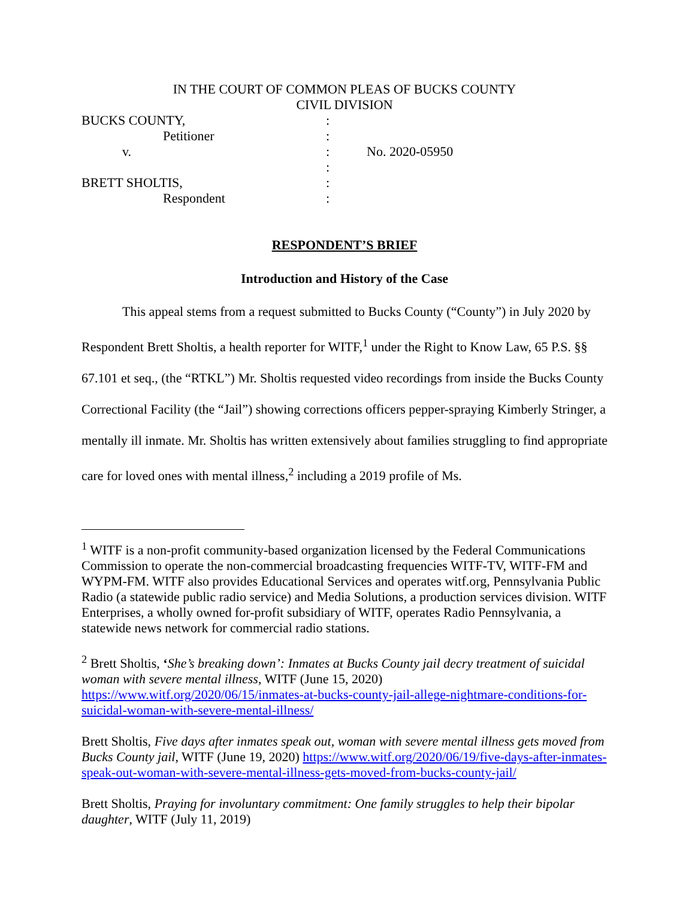IN THE COURT OF COMMON PLEAS OF BUCKS COUNTY
CIVIL DIVISION
| BUCKS COUNTY, | : | |
| Petitioner | : | |
| v. | : | No. 2020-05950 |
| | : | |
| BRETT SHOLTIS, | : | |
| Respondent | : | |
RESPONDENT’S BRIEF
Introduction and History of the Case
This appeal stems from a request submitted to Bucks County (“County”) in July 2020 by Respondent Brett Sholtis, a health reporter for WITF,<sup>1</sup> under the Right to Know Law, 65 P.S. §§ 67.101 et seq., (the “RTKL”) Mr. Sholtis requested video recordings from inside the Bucks County Correctional Facility (the “Jail”) showing corrections officers pepper-spraying Kimberly Stringer, a mentally ill inmate. Mr. Sholtis has written extensively about families struggling to find appropriate care for loved ones with mental illness,<sup>2</sup> including a 2019 profile of Ms.
<sup>1</sup> WITF is a non-profit community-based organization licensed by the Federal Communications Commission to operate the non-commercial broadcasting frequencies WITF-TV, WITF-FM and WYPM-FM. WITF also provides Educational Services and operates witf.org, Pennsylvania Public Radio (a statewide public radio service) and Media Solutions, a production services division. WITF Enterprises, a wholly owned for-profit subsidiary of WITF, operates Radio Pennsylvania, a statewide news network for commercial radio stations.
<sup>2</sup> Brett Sholtis, ‘She’s breaking down’: Inmates at Bucks County jail decry treatment of suicidal woman with severe mental illness, WITF (June 15, 2020) https://www.witf.org/2020/06/15/inmates-at-bucks-county-jail-allege-nightmare-conditions-for-suicidal-woman-with-severe-mental-illness/
Brett Sholtis, Five days after inmates speak out, woman with severe mental illness gets moved from Bucks County jail, WITF (June 19, 2020) https://www.witf.org/2020/06/19/five-days-after-inmates-speak-out-woman-with-severe-mental-illness-gets-moved-from-bucks-county-jail/
Brett Sholtis, Praying for involuntary commitment: One family struggles to help their bipolar daughter, WITF (July 11, 2019)